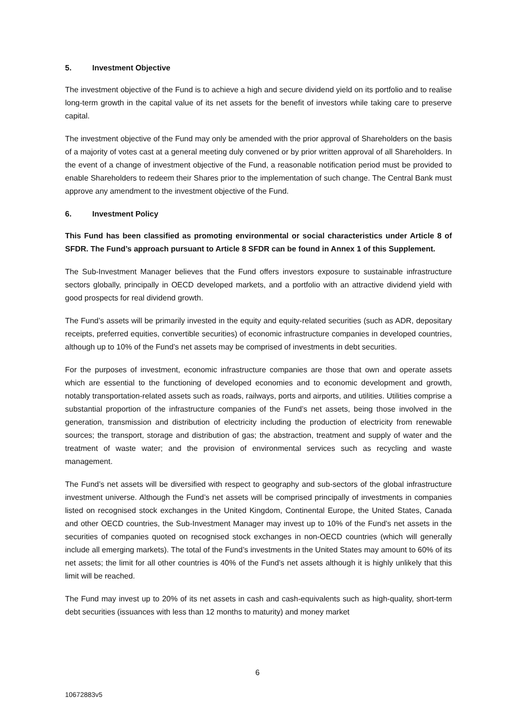5. Investment Objective
The investment objective of the Fund is to achieve a high and secure dividend yield on its portfolio and to realise long-term growth in the capital value of its net assets for the benefit of investors while taking care to preserve capital.
The investment objective of the Fund may only be amended with the prior approval of Shareholders on the basis of a majority of votes cast at a general meeting duly convened or by prior written approval of all Shareholders. In the event of a change of investment objective of the Fund, a reasonable notification period must be provided to enable Shareholders to redeem their Shares prior to the implementation of such change. The Central Bank must approve any amendment to the investment objective of the Fund.
6. Investment Policy
This Fund has been classified as promoting environmental or social characteristics under Article 8 of SFDR. The Fund’s approach pursuant to Article 8 SFDR can be found in Annex 1 of this Supplement.
The Sub-Investment Manager believes that the Fund offers investors exposure to sustainable infrastructure sectors globally, principally in OECD developed markets, and a portfolio with an attractive dividend yield with good prospects for real dividend growth.
The Fund’s assets will be primarily invested in the equity and equity-related securities (such as ADR, depositary receipts, preferred equities, convertible securities) of economic infrastructure companies in developed countries, although up to 10% of the Fund’s net assets may be comprised of investments in debt securities.
For the purposes of investment, economic infrastructure companies are those that own and operate assets which are essential to the functioning of developed economies and to economic development and growth, notably transportation-related assets such as roads, railways, ports and airports, and utilities. Utilities comprise a substantial proportion of the infrastructure companies of the Fund’s net assets, being those involved in the generation, transmission and distribution of electricity including the production of electricity from renewable sources; the transport, storage and distribution of gas; the abstraction, treatment and supply of water and the treatment of waste water; and the provision of environmental services such as recycling and waste management.
The Fund’s net assets will be diversified with respect to geography and sub-sectors of the global infrastructure investment universe. Although the Fund’s net assets will be comprised principally of investments in companies listed on recognised stock exchanges in the United Kingdom, Continental Europe, the United States, Canada and other OECD countries, the Sub-Investment Manager may invest up to 10% of the Fund’s net assets in the securities of companies quoted on recognised stock exchanges in non-OECD countries (which will generally include all emerging markets). The total of the Fund’s investments in the United States may amount to 60% of its net assets; the limit for all other countries is 40% of the Fund’s net assets although it is highly unlikely that this limit will be reached.
The Fund may invest up to 20% of its net assets in cash and cash-equivalents such as high-quality, short-term debt securities (issuances with less than 12 months to maturity) and money market
6
10672883v5